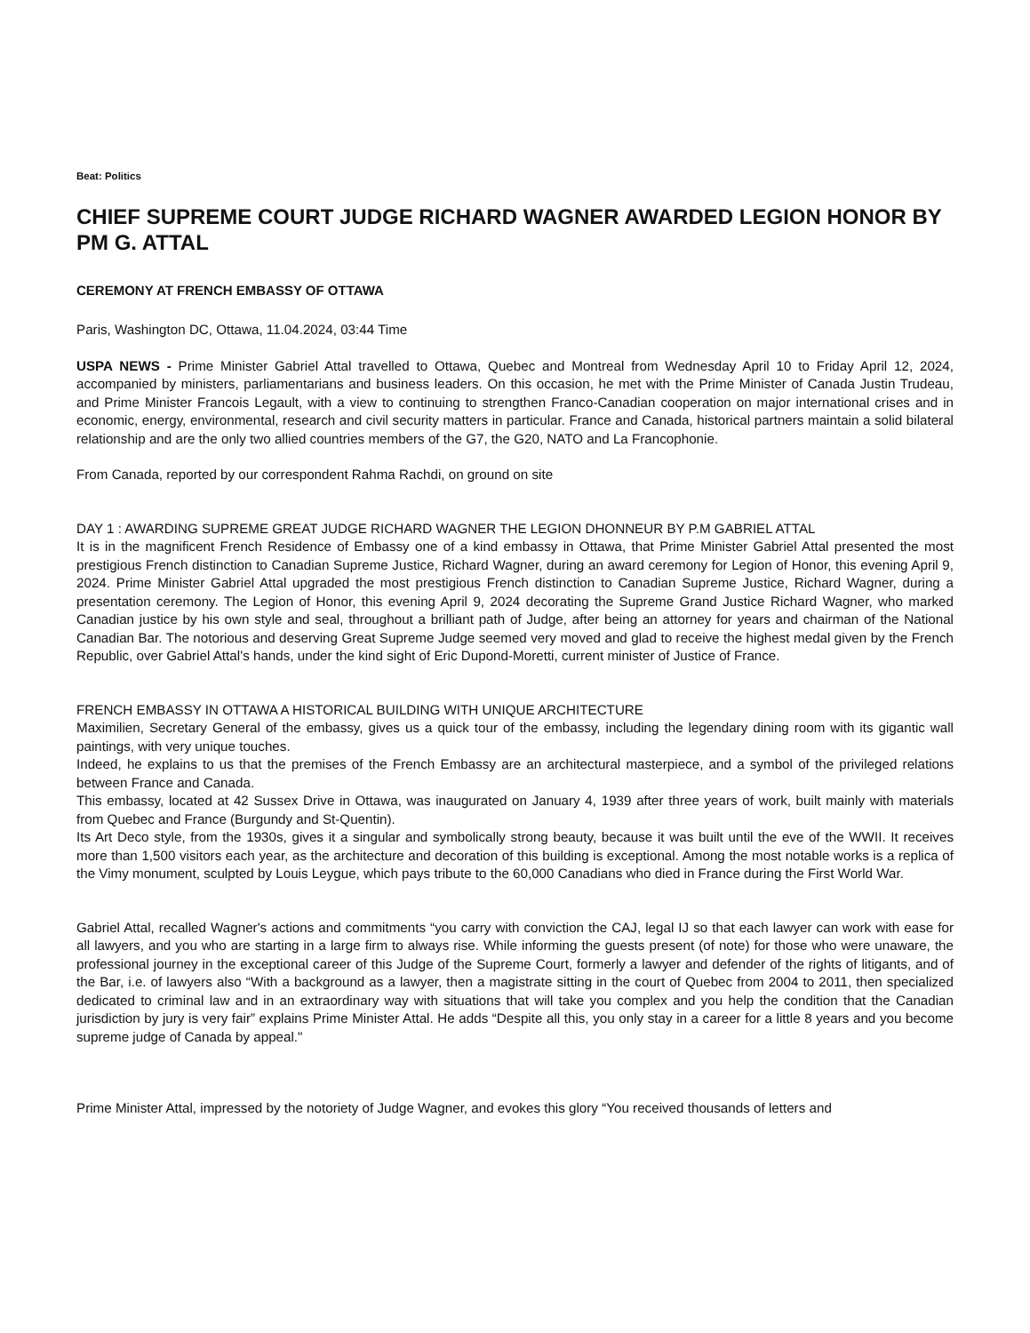Beat: Politics
CHIEF SUPREME COURT JUDGE RICHARD WAGNER AWARDED LEGION HONOR BY PM G. ATTAL
CEREMONY AT FRENCH EMBASSY OF OTTAWA
Paris, Washington DC, Ottawa, 11.04.2024, 03:44 Time
USPA NEWS - Prime Minister Gabriel Attal travelled to Ottawa, Quebec and Montreal from Wednesday April 10 to Friday April 12, 2024, accompanied by ministers, parliamentarians and business leaders. On this occasion, he met with the Prime Minister of Canada Justin Trudeau, and Prime Minister Francois Legault, with a view to continuing to strengthen Franco-Canadian cooperation on major international crises and in economic, energy, environmental, research and civil security matters in particular. France and Canada, historical partners maintain a solid bilateral relationship and are the only two allied countries members of the G7, the G20, NATO and La Francophonie.
From Canada, reported by our correspondent Rahma Rachdi, on ground on site
DAY 1 : AWARDING SUPREME GREAT JUDGE RICHARD WAGNER THE LEGION DHONNEUR BY P.M GABRIEL ATTAL
It is in the magnificent French Residence of Embassy one of a kind embassy in Ottawa, that Prime Minister Gabriel Attal presented the most prestigious French distinction to Canadian Supreme Justice, Richard Wagner, during an award ceremony for Legion of Honor, this evening April 9, 2024. Prime Minister Gabriel Attal upgraded the most prestigious French distinction to Canadian Supreme Justice, Richard Wagner, during a presentation ceremony. The Legion of Honor, this evening April 9, 2024 decorating the Supreme Grand Justice Richard Wagner, who marked Canadian justice by his own style and seal, throughout a brilliant path of Judge, after being an attorney for years and chairman of the National Canadian Bar. The notorious and deserving Great Supreme Judge seemed very moved and glad to receive the highest medal given by the French Republic, over Gabriel Attal’s hands, under the kind sight of Eric Dupond-Moretti, current minister of Justice of France.
FRENCH EMBASSY IN OTTAWA A HISTORICAL BUILDING WITH UNIQUE ARCHITECTURE
Maximilien, Secretary General of the embassy, gives us a quick tour of the embassy, including the legendary dining room with its gigantic wall paintings, with very unique touches.
Indeed, he explains to us that the premises of the French Embassy are an architectural masterpiece, and a symbol of the privileged relations between France and Canada.
This embassy, located at 42 Sussex Drive in Ottawa, was inaugurated on January 4, 1939 after three years of work, built mainly with materials from Quebec and France (Burgundy and St-Quentin).
Its Art Deco style, from the 1930s, gives it a singular and symbolically strong beauty, because it was built until the eve of the WWII. It receives more than 1,500 visitors each year, as the architecture and decoration of this building is exceptional. Among the most notable works is a replica of the Vimy monument, sculpted by Louis Leygue, which pays tribute to the 60,000 Canadians who died in France during the First World War.
Gabriel Attal, recalled Wagner's actions and commitments “you carry with conviction the CAJ, legal IJ so that each lawyer can work with ease for all lawyers, and you who are starting in a large firm to always rise. While informing the guests present (of note) for those who were unaware, the professional journey in the exceptional career of this Judge of the Supreme Court, formerly a lawyer and defender of the rights of litigants, and of the Bar, i.e. of lawyers also “With a background as a lawyer, then a magistrate sitting in the court of Quebec from 2004 to 2011, then specialized dedicated to criminal law and in an extraordinary way with situations that will take you complex and you help the condition that the Canadian jurisdiction by jury is very fair” explains Prime Minister Attal. He adds “Despite all this, you only stay in a career for a little 8 years and you become supreme judge of Canada by appeal."
Prime Minister Attal, impressed by the notoriety of Judge Wagner, and evokes this glory “You received thousands of letters and